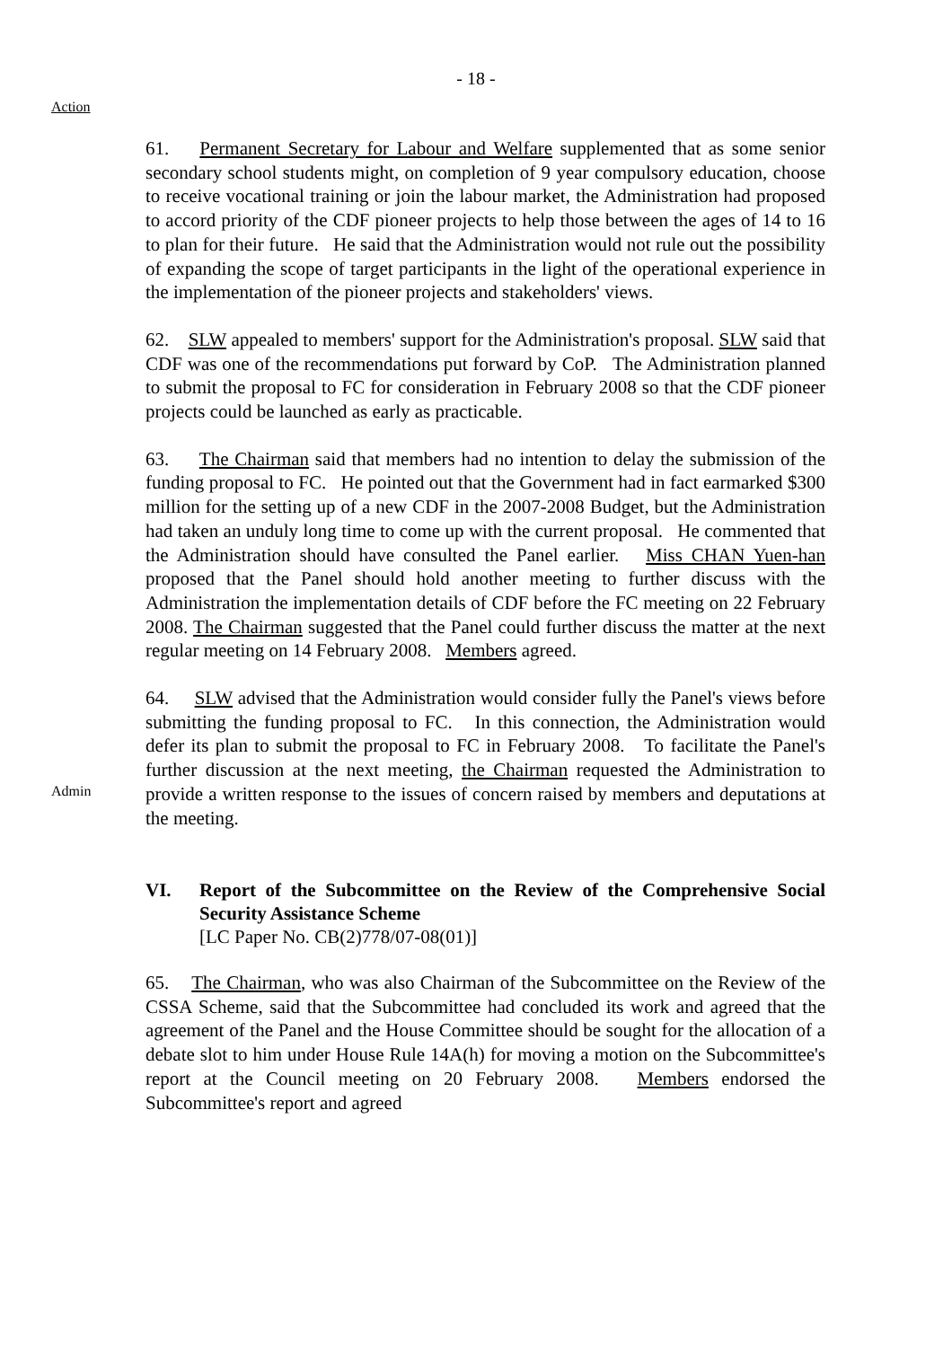- 18 -
Action
61. Permanent Secretary for Labour and Welfare supplemented that as some senior secondary school students might, on completion of 9 year compulsory education, choose to receive vocational training or join the labour market, the Administration had proposed to accord priority of the CDF pioneer projects to help those between the ages of 14 to 16 to plan for their future. He said that the Administration would not rule out the possibility of expanding the scope of target participants in the light of the operational experience in the implementation of the pioneer projects and stakeholders' views.
62. SLW appealed to members' support for the Administration's proposal. SLW said that CDF was one of the recommendations put forward by CoP. The Administration planned to submit the proposal to FC for consideration in February 2008 so that the CDF pioneer projects could be launched as early as practicable.
63. The Chairman said that members had no intention to delay the submission of the funding proposal to FC. He pointed out that the Government had in fact earmarked $300 million for the setting up of a new CDF in the 2007-2008 Budget, but the Administration had taken an unduly long time to come up with the current proposal. He commented that the Administration should have consulted the Panel earlier. Miss CHAN Yuen-han proposed that the Panel should hold another meeting to further discuss with the Administration the implementation details of CDF before the FC meeting on 22 February 2008. The Chairman suggested that the Panel could further discuss the matter at the next regular meeting on 14 February 2008. Members agreed.
Admin
64. SLW advised that the Administration would consider fully the Panel's views before submitting the funding proposal to FC. In this connection, the Administration would defer its plan to submit the proposal to FC in February 2008. To facilitate the Panel's further discussion at the next meeting, the Chairman requested the Administration to provide a written response to the issues of concern raised by members and deputations at the meeting.
VI. Report of the Subcommittee on the Review of the Comprehensive Social Security Assistance Scheme
[LC Paper No. CB(2)778/07-08(01)]
65. The Chairman, who was also Chairman of the Subcommittee on the Review of the CSSA Scheme, said that the Subcommittee had concluded its work and agreed that the agreement of the Panel and the House Committee should be sought for the allocation of a debate slot to him under House Rule 14A(h) for moving a motion on the Subcommittee's report at the Council meeting on 20 February 2008. Members endorsed the Subcommittee's report and agreed